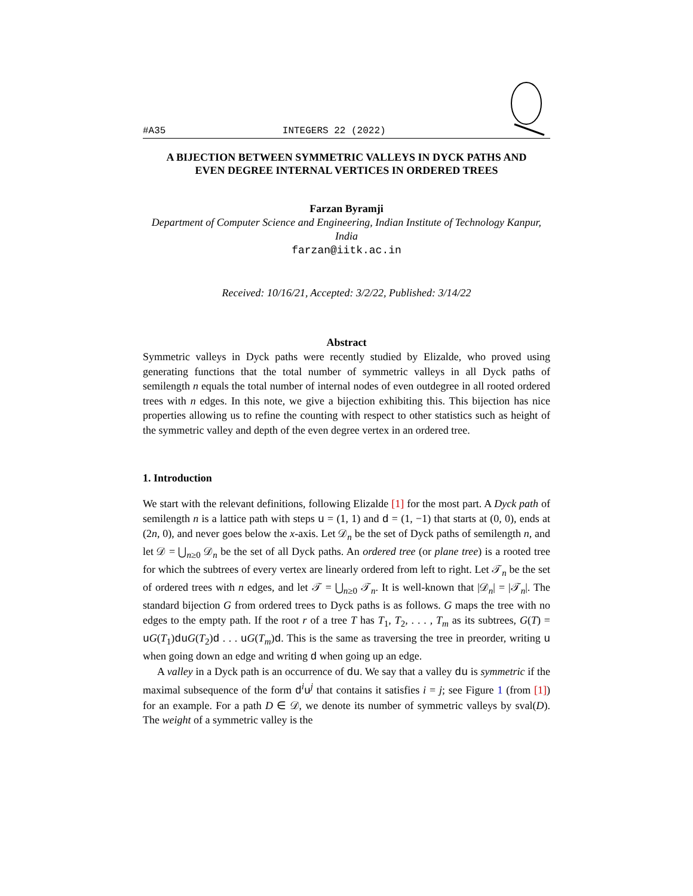#A35 INTEGERS 22 (2022)
A BIJECTION BETWEEN SYMMETRIC VALLEYS IN DYCK PATHS AND EVEN DEGREE INTERNAL VERTICES IN ORDERED TREES
Farzan Byramji
Department of Computer Science and Engineering, Indian Institute of Technology Kanpur, India
farzan@iitk.ac.in
Received: 10/16/21, Accepted: 3/2/22, Published: 3/14/22
Abstract
Symmetric valleys in Dyck paths were recently studied by Elizalde, who proved using generating functions that the total number of symmetric valleys in all Dyck paths of semilength n equals the total number of internal nodes of even outdegree in all rooted ordered trees with n edges. In this note, we give a bijection exhibiting this. This bijection has nice properties allowing us to refine the counting with respect to other statistics such as height of the symmetric valley and depth of the even degree vertex in an ordered tree.
1. Introduction
We start with the relevant definitions, following Elizalde [1] for the most part. A Dyck path of semilength n is a lattice path with steps u = (1, 1) and d = (1, −1) that starts at (0, 0), ends at (2n, 0), and never goes below the x-axis. Let 𝒟<sub>n</sub> be the set of Dyck paths of semilength n, and let 𝒟 = ⋃<sub>n≥0</sub> 𝒟<sub>n</sub> be the set of all Dyck paths. An ordered tree (or plane tree) is a rooted tree for which the subtrees of every vertex are linearly ordered from left to right. Let 𝒯<sub>n</sub> be the set of ordered trees with n edges, and let 𝒯 = ⋃<sub>n≥0</sub> 𝒯<sub>n</sub>. It is well-known that |𝒟<sub>n</sub>| = |𝒯<sub>n</sub>|. The standard bijection G from ordered trees to Dyck paths is as follows. G maps the tree with no edges to the empty path. If the root r of a tree T has T<sub>1</sub>, T<sub>2</sub>, . . . , T<sub>m</sub> as its subtrees, G(T) = uG(T<sub>1</sub>)du G(T<sub>2</sub>)d . . . uG(T<sub>m</sub>)d. This is the same as traversing the tree in preorder, writing u when going down an edge and writing d when going up an edge.
A valley in a Dyck path is an occurrence of du. We say that a valley du is symmetric if the maximal subsequence of the form d<sup>i</sup>u<sup>j</sup> that contains it satisfies i = j; see Figure 1 (from [1]) for an example. For a path D ∈ 𝒟, we denote its number of symmetric valleys by sval(D). The weight of a symmetric valley is the